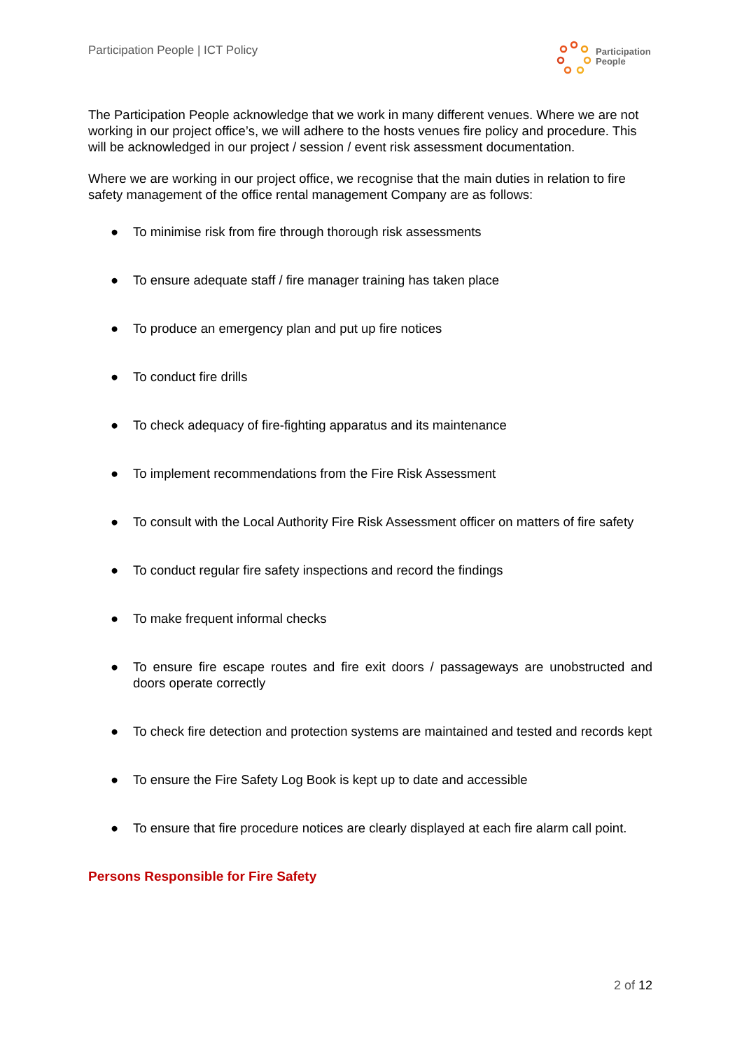Participation People | ICT Policy
Participation
People
The Participation People acknowledge that we work in many different venues. Where we are not working in our project office’s, we will adhere to the hosts venues fire policy and procedure. This will be acknowledged in our project / session / event risk assessment documentation.
Where we are working in our project office, we recognise that the main duties in relation to fire safety management of the office rental management Company are as follows:
● To minimise risk from fire through thorough risk assessments
● To ensure adequate staff / fire manager training has taken place
● To produce an emergency plan and put up fire notices
● To conduct fire drills
● To check adequacy of fire-fighting apparatus and its maintenance
● To implement recommendations from the Fire Risk Assessment
● To consult with the Local Authority Fire Risk Assessment officer on matters of fire safety
● To conduct regular fire safety inspections and record the findings
● To make frequent informal checks
● To ensure fire escape routes and fire exit doors / passageways are unobstructed and doors operate correctly
● To check fire detection and protection systems are maintained and tested and records kept
● To ensure the Fire Safety Log Book is kept up to date and accessible
● To ensure that fire procedure notices are clearly displayed at each fire alarm call point.
Persons Responsible for Fire Safety
2 of 12